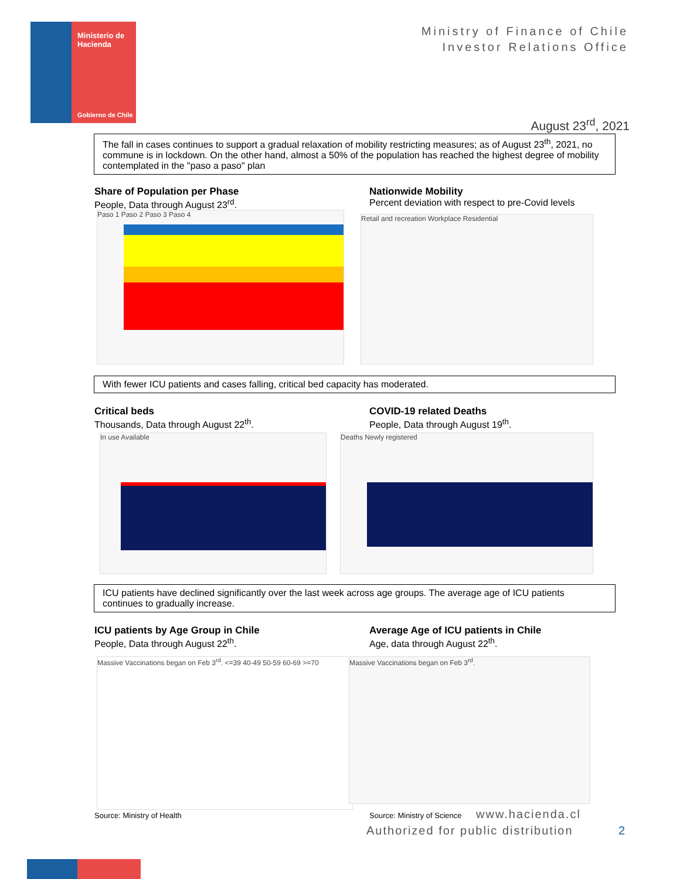Ministerio de
Hacienda
Gobierno de Chile
Ministry of Finance of Chile
Investor Relations Office
August 23<sup>rd</sup>, 2021
The fall in cases continues to support a gradual relaxation of mobility restricting measures; as of August 23<sup>th</sup>, 2021, no commune is in lockdown. On the other hand, almost a 50% of the population has reached the highest degree of mobility contemplated in the "paso a paso" plan
Share of Population per Phase
People, Data through August 23<sup>rd</sup>.
Nationwide Mobility
Percent deviation with respect to pre-Covid levels
Paso 1 Paso 2 Paso 3 Paso 4 Retail and recreation Workplace Residential
With fewer ICU patients and cases falling, critical bed capacity has moderated.
Critical beds
Thousands, Data through August 22<sup>th</sup>.
COVID-19 related Deaths
People, Data through August 19<sup>th</sup>.
In use Available Deaths Newly registered
ICU patients have declined significantly over the last week across age groups. The average age of ICU patients continues to gradually increase.
ICU patients by Age Group in Chile
People, Data through August 22<sup>th</sup>.
Average Age of ICU patients in Chile
Age, data through August 22<sup>th</sup>.
Massive Vaccinations began on Feb 3<sup>rd</sup>. <=39 40-49 50-59 60-69 >=70
Massive Vaccinations began on Feb 3<sup>rd</sup>.
Source: Ministry of Health Source: Ministry of Science www.hacienda.cl
Authorized for public distribution
2